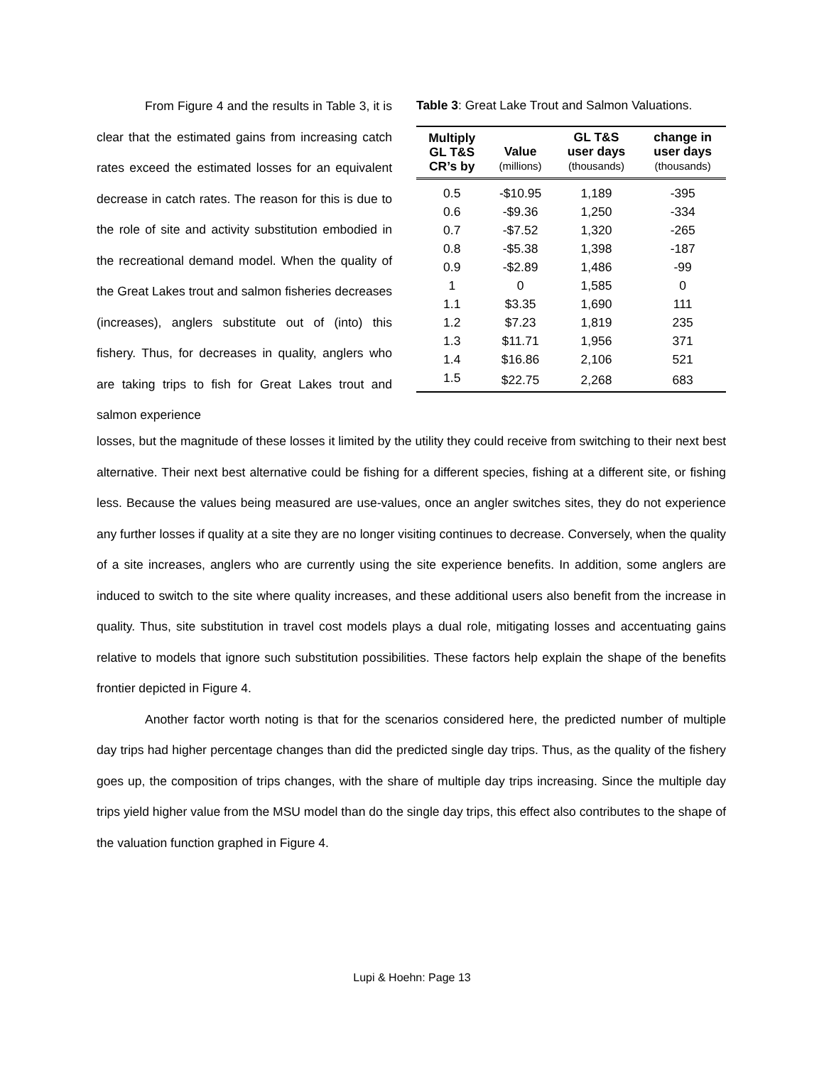From Figure 4 and the results in Table 3, it is clear that the estimated gains from increasing catch rates exceed the estimated losses for an equivalent decrease in catch rates. The reason for this is due to the role of site and activity substitution embodied in the recreational demand model. When the quality of the Great Lakes trout and salmon fisheries decreases (increases), anglers substitute out of (into) this fishery. Thus, for decreases in quality, anglers who are taking trips to fish for Great Lakes trout and salmon experience
Table 3: Great Lake Trout and Salmon Valuations.
| Multiply GL T&S CR’s by | Value (millions) | GL T&S user days (thousands) | change in user days (thousands) |
| --- | --- | --- | --- |
| 0.5 | -$10.95 | 1,189 | -395 |
| 0.6 | -$9.36 | 1,250 | -334 |
| 0.7 | -$7.52 | 1,320 | -265 |
| 0.8 | -$5.38 | 1,398 | -187 |
| 0.9 | -$2.89 | 1,486 | -99 |
| 1 | 0 | 1,585 | 0 |
| 1.1 | $3.35 | 1,690 | 111 |
| 1.2 | $7.23 | 1,819 | 235 |
| 1.3 | $11.71 | 1,956 | 371 |
| 1.4 | $16.86 | 2,106 | 521 |
| 1.5 | $22.75 | 2,268 | 683 |
losses, but the magnitude of these losses it limited by the utility they could receive from switching to their next best alternative. Their next best alternative could be fishing for a different species, fishing at a different site, or fishing less. Because the values being measured are use-values, once an angler switches sites, they do not experience any further losses if quality at a site they are no longer visiting continues to decrease. Conversely, when the quality of a site increases, anglers who are currently using the site experience benefits. In addition, some anglers are induced to switch to the site where quality increases, and these additional users also benefit from the increase in quality. Thus, site substitution in travel cost models plays a dual role, mitigating losses and accentuating gains relative to models that ignore such substitution possibilities. These factors help explain the shape of the benefits frontier depicted in Figure 4.
Another factor worth noting is that for the scenarios considered here, the predicted number of multiple day trips had higher percentage changes than did the predicted single day trips. Thus, as the quality of the fishery goes up, the composition of trips changes, with the share of multiple day trips increasing. Since the multiple day trips yield higher value from the MSU model than do the single day trips, this effect also contributes to the shape of the valuation function graphed in Figure 4.
Lupi & Hoehn: Page 13